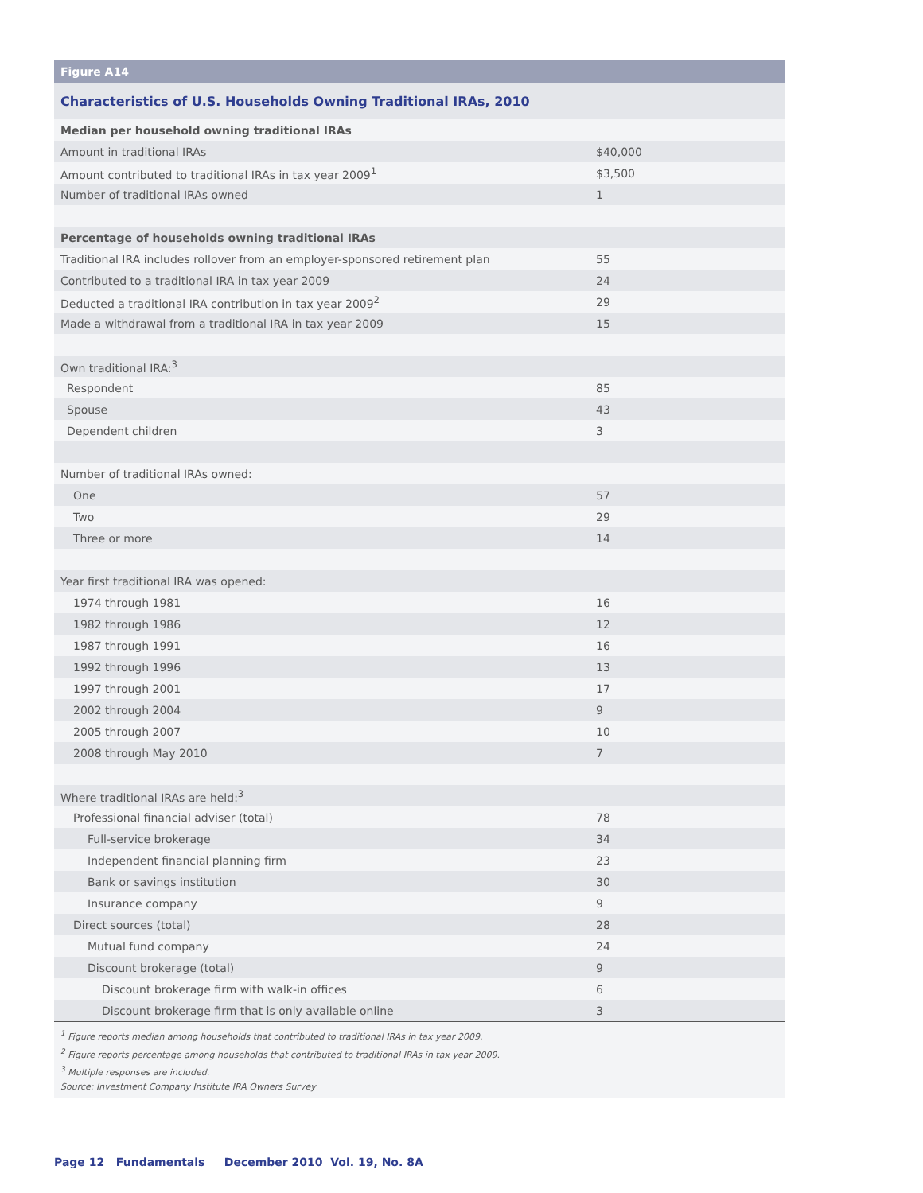Figure A14
Characteristics of U.S. Households Owning Traditional IRAs, 2010
| Median per household owning traditional IRAs | |
| Amount in traditional IRAs | $40,000 |
| Amount contributed to traditional IRAs in tax year 2009<sup>1</sup> | $3,500 |
| Number of traditional IRAs owned | 1 |
| Percentage of households owning traditional IRAs | |
| Traditional IRA includes rollover from an employer-sponsored retirement plan | 55 |
| Contributed to a traditional IRA in tax year 2009 | 24 |
| Deducted a traditional IRA contribution in tax year 2009<sup>2</sup> | 29 |
| Made a withdrawal from a traditional IRA in tax year 2009 | 15 |
| Own traditional IRA:<sup>3</sup> | |
| Respondent | 85 |
| Spouse | 43 |
| Dependent children | 3 |
| Number of traditional IRAs owned: | |
| One | 57 |
| Two | 29 |
| Three or more | 14 |
| Year first traditional IRA was opened: | |
| 1974 through 1981 | 16 |
| 1982 through 1986 | 12 |
| 1987 through 1991 | 16 |
| 1992 through 1996 | 13 |
| 1997 through 2001 | 17 |
| 2002 through 2004 | 9 |
| 2005 through 2007 | 10 |
| 2008 through May 2010 | 7 |
| Where traditional IRAs are held:<sup>3</sup> | |
| Professional financial adviser (total) | 78 |
| Full-service brokerage | 34 |
| Independent financial planning firm | 23 |
| Bank or savings institution | 30 |
| Insurance company | 9 |
| Direct sources (total) | 28 |
| Mutual fund company | 24 |
| Discount brokerage (total) | 9 |
| Discount brokerage firm with walk-in offices | 6 |
| Discount brokerage firm that is only available online | 3 |
<sup>1</sup> Figure reports median among households that contributed to traditional IRAs in tax year 2009.
<sup>2</sup> Figure reports percentage among households that contributed to traditional IRAs in tax year 2009.
<sup>3</sup> Multiple responses are included.
Source: Investment Company Institute IRA Owners Survey
Page 12 Fundamentals December 2010 Vol. 19, No. 8A